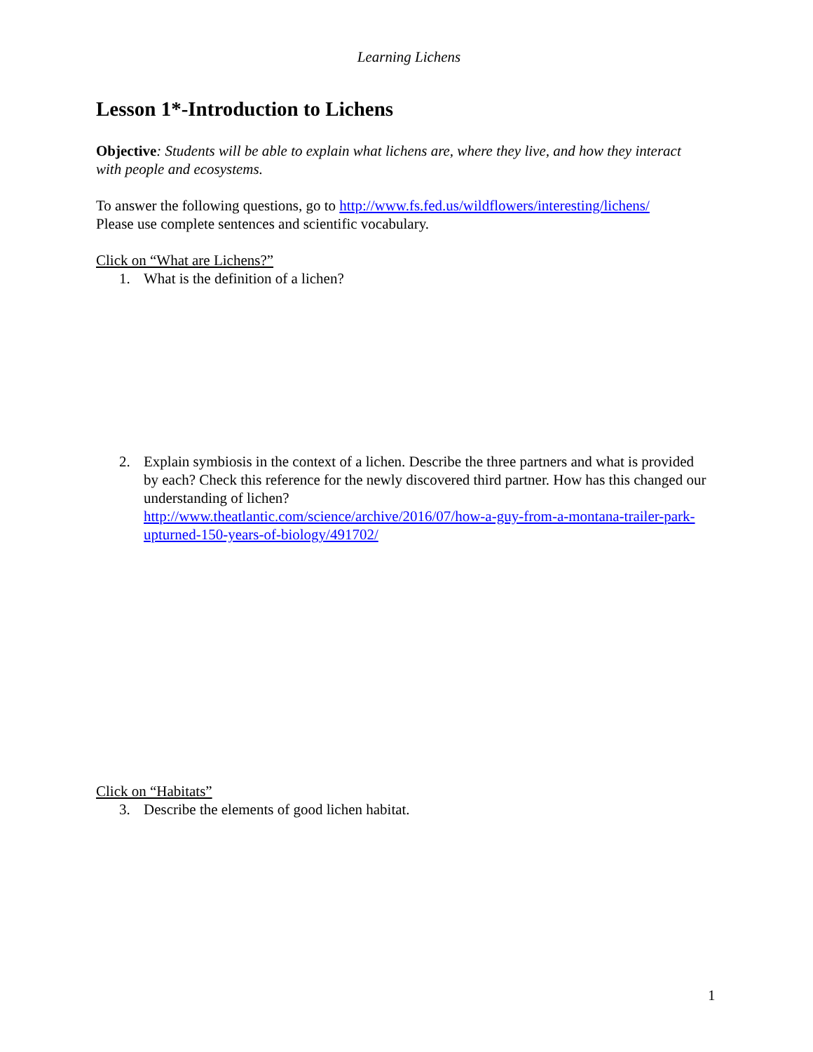Learning Lichens
Lesson 1*-Introduction to Lichens
Objective: Students will be able to explain what lichens are, where they live, and how they interact with people and ecosystems.
To answer the following questions, go to http://www.fs.fed.us/wildflowers/interesting/lichens/
Please use complete sentences and scientific vocabulary.
Click on “What are Lichens?”
1. What is the definition of a lichen?
2. Explain symbiosis in the context of a lichen. Describe the three partners and what is provided by each? Check this reference for the newly discovered third partner. How has this changed our understanding of lichen?
http://www.theatlantic.com/science/archive/2016/07/how-a-guy-from-a-montana-trailer-park-upturned-150-years-of-biology/491702/
Click on “Habitats”
3. Describe the elements of good lichen habitat.
1